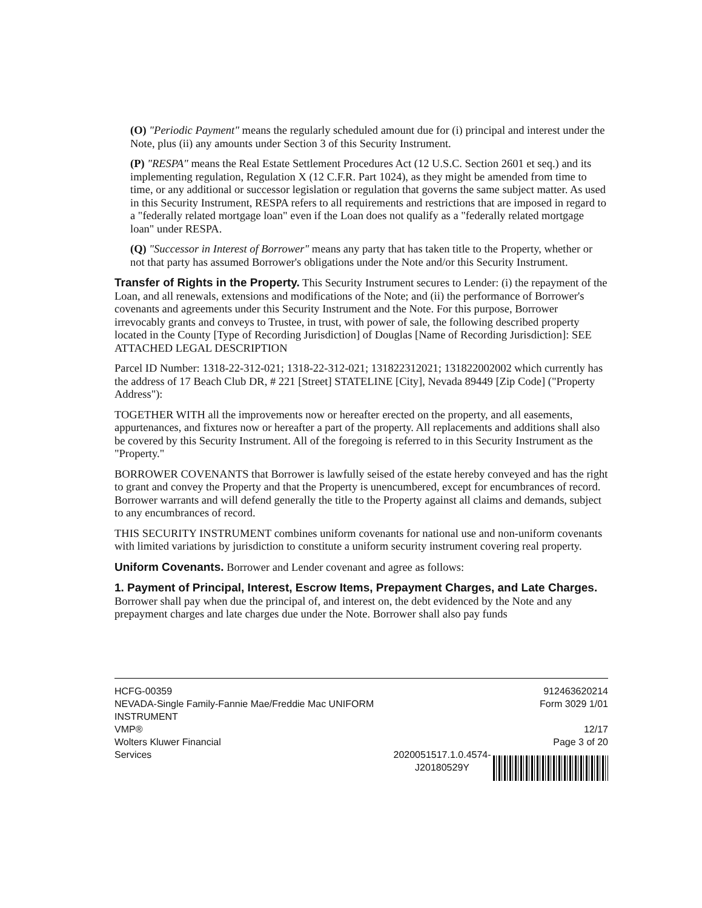(O) "Periodic Payment" means the regularly scheduled amount due for (i) principal and interest under the Note, plus (ii) any amounts under Section 3 of this Security Instrument.
(P) "RESPA" means the Real Estate Settlement Procedures Act (12 U.S.C. Section 2601 et seq.) and its implementing regulation, Regulation X (12 C.F.R. Part 1024), as they might be amended from time to time, or any additional or successor legislation or regulation that governs the same subject matter. As used in this Security Instrument, RESPA refers to all requirements and restrictions that are imposed in regard to a "federally related mortgage loan" even if the Loan does not qualify as a "federally related mortgage loan" under RESPA.
(Q) "Successor in Interest of Borrower" means any party that has taken title to the Property, whether or not that party has assumed Borrower's obligations under the Note and/or this Security Instrument.
Transfer of Rights in the Property. This Security Instrument secures to Lender: (i) the repayment of the Loan, and all renewals, extensions and modifications of the Note; and (ii) the performance of Borrower's covenants and agreements under this Security Instrument and the Note. For this purpose, Borrower irrevocably grants and conveys to Trustee, in trust, with power of sale, the following described property located in the County [Type of Recording Jurisdiction] of Douglas [Name of Recording Jurisdiction]: SEE ATTACHED LEGAL DESCRIPTION
Parcel ID Number: 1318-22-312-021; 1318-22-312-021; 131822312021; 131822002002 which currently has the address of 17 Beach Club DR, # 221 [Street] STATELINE [City], Nevada 89449 [Zip Code] ("Property Address"):
TOGETHER WITH all the improvements now or hereafter erected on the property, and all easements, appurtenances, and fixtures now or hereafter a part of the property. All replacements and additions shall also be covered by this Security Instrument. All of the foregoing is referred to in this Security Instrument as the "Property."
BORROWER COVENANTS that Borrower is lawfully seised of the estate hereby conveyed and has the right to grant and convey the Property and that the Property is unencumbered, except for encumbrances of record. Borrower warrants and will defend generally the title to the Property against all claims and demands, subject to any encumbrances of record.
THIS SECURITY INSTRUMENT combines uniform covenants for national use and non-uniform covenants with limited variations by jurisdiction to constitute a uniform security instrument covering real property.
Uniform Covenants. Borrower and Lender covenant and agree as follows:
1. Payment of Principal, Interest, Escrow Items, Prepayment Charges, and Late Charges. Borrower shall pay when due the principal of, and interest on, the debt evidenced by the Note and any prepayment charges and late charges due under the Note. Borrower shall also pay funds
HCFG-00359
NEVADA-Single Family-Fannie Mae/Freddie Mac UNIFORM INSTRUMENT
VMP®
Wolters Kluwer Financial
Services
2020051517.1.0.4574-
J20180529Y
912463620214
Form 3029 1/01
12/17
Page 3 of 20